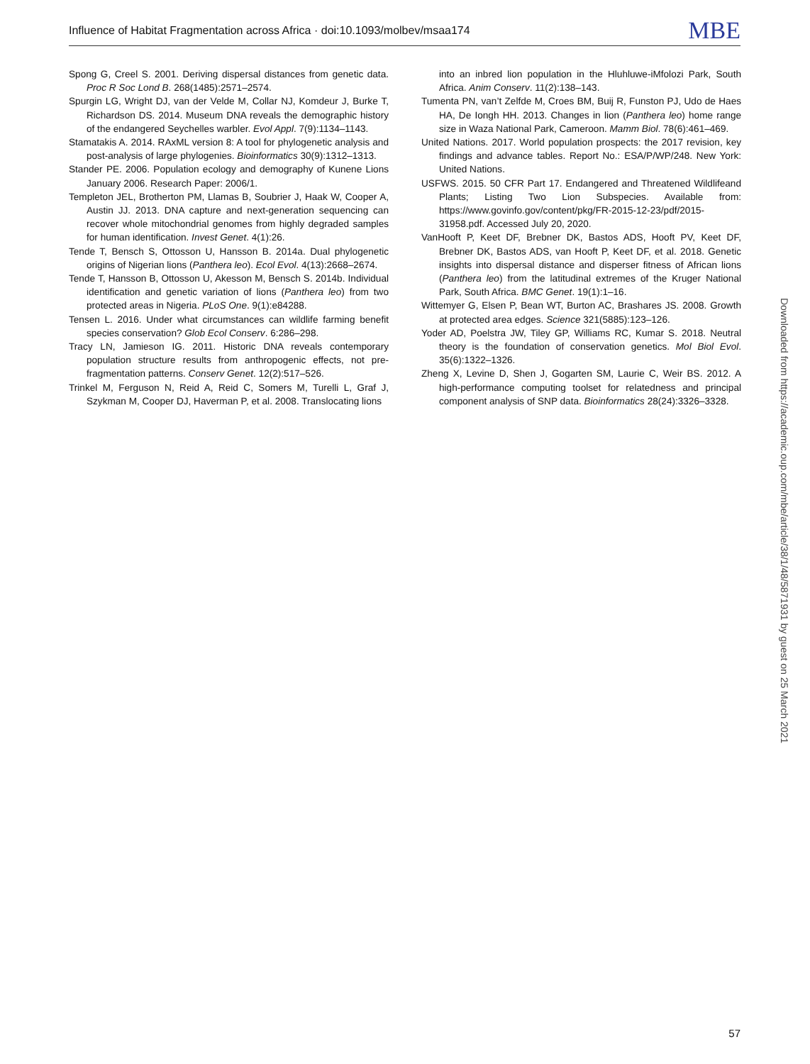Influence of Habitat Fragmentation across Africa · doi:10.1093/molbev/msaa174 MBE
Spong G, Creel S. 2001. Deriving dispersal distances from genetic data. Proc R Soc Lond B. 268(1485):2571–2574.
Spurgin LG, Wright DJ, van der Velde M, Collar NJ, Komdeur J, Burke T, Richardson DS. 2014. Museum DNA reveals the demographic history of the endangered Seychelles warbler. Evol Appl. 7(9):1134–1143.
Stamatakis A. 2014. RAxML version 8: A tool for phylogenetic analysis and post-analysis of large phylogenies. Bioinformatics 30(9):1312–1313.
Stander PE. 2006. Population ecology and demography of Kunene Lions January 2006. Research Paper: 2006/1.
Templeton JEL, Brotherton PM, Llamas B, Soubrier J, Haak W, Cooper A, Austin JJ. 2013. DNA capture and next-generation sequencing can recover whole mitochondrial genomes from highly degraded samples for human identification. Invest Genet. 4(1):26.
Tende T, Bensch S, Ottosson U, Hansson B. 2014a. Dual phylogenetic origins of Nigerian lions (Panthera leo). Ecol Evol. 4(13):2668–2674.
Tende T, Hansson B, Ottosson U, Akesson M, Bensch S. 2014b. Individual identification and genetic variation of lions (Panthera leo) from two protected areas in Nigeria. PLoS One. 9(1):e84288.
Tensen L. 2016. Under what circumstances can wildlife farming benefit species conservation? Glob Ecol Conserv. 6:286–298.
Tracy LN, Jamieson IG. 2011. Historic DNA reveals contemporary population structure results from anthropogenic effects, not pre-fragmentation patterns. Conserv Genet. 12(2):517–526.
Trinkel M, Ferguson N, Reid A, Reid C, Somers M, Turelli L, Graf J, Szykman M, Cooper DJ, Haverman P, et al. 2008. Translocating lions
into an inbred lion population in the Hluhluwe-iMfolozi Park, South Africa. Anim Conserv. 11(2):138–143.
Tumenta PN, van’t Zelfde M, Croes BM, Buij R, Funston PJ, Udo de Haes HA, De Iongh HH. 2013. Changes in lion (Panthera leo) home range size in Waza National Park, Cameroon. Mamm Biol. 78(6):461–469.
United Nations. 2017. World population prospects: the 2017 revision, key findings and advance tables. Report No.: ESA/P/WP/248. New York: United Nations.
USFWS. 2015. 50 CFR Part 17. Endangered and Threatened Wildlifeand Plants; Listing Two Lion Subspecies. Available from: https://www.govinfo.gov/content/pkg/FR-2015-12-23/pdf/2015-31958.pdf. Accessed July 20, 2020.
VanHooft P, Keet DF, Brebner DK, Bastos ADS, Hooft PV, Keet DF, Brebner DK, Bastos ADS, van Hooft P, Keet DF, et al. 2018. Genetic insights into dispersal distance and disperser fitness of African lions (Panthera leo) from the latitudinal extremes of the Kruger National Park, South Africa. BMC Genet. 19(1):1–16.
Wittemyer G, Elsen P, Bean WT, Burton AC, Brashares JS. 2008. Growth at protected area edges. Science 321(5885):123–126.
Yoder AD, Poelstra JW, Tiley GP, Williams RC, Kumar S. 2018. Neutral theory is the foundation of conservation genetics. Mol Biol Evol. 35(6):1322–1326.
Zheng X, Levine D, Shen J, Gogarten SM, Laurie C, Weir BS. 2012. A high-performance computing toolset for relatedness and principal component analysis of SNP data. Bioinformatics 28(24):3326–3328.
Downloaded from https://academic.oup.com/mbe/article/38/1/48/5871931 by guest on 25 March 2021
57